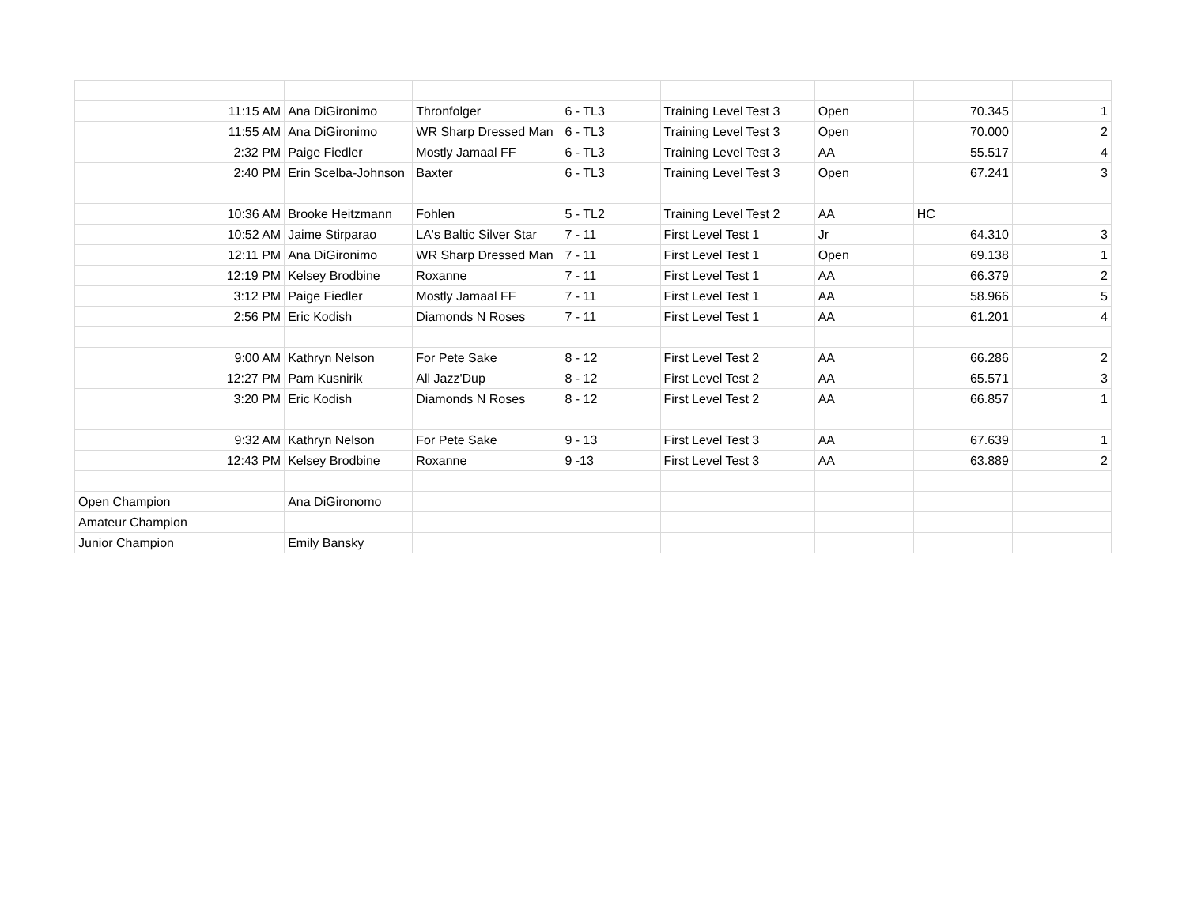| 11:15 AM | Ana DiGironimo | Thronfolger | 6 - TL3 | Training Level Test 3 | Open | 70.345 | 1 |
| 11:55 AM | Ana DiGironimo | WR Sharp Dressed Man | 6 - TL3 | Training Level Test 3 | Open | 70.000 | 2 |
| 2:32 PM | Paige Fiedler | Mostly Jamaal FF | 6 - TL3 | Training Level Test 3 | AA | 55.517 | 4 |
| 2:40 PM | Erin Scelba-Johnson | Baxter | 6 - TL3 | Training Level Test 3 | Open | 67.241 | 3 |
| 10:36 AM | Brooke Heitzmann | Fohlen | 5 - TL2 | Training Level Test 2 | AA | HC | |
| 10:52 AM | Jaime Stirparao | LA's Baltic Silver Star | 7 - 11 | First Level Test 1 | Jr | 64.310 | 3 |
| 12:11 PM | Ana DiGironimo | WR Sharp Dressed Man | 7 - 11 | First Level Test 1 | Open | 69.138 | 1 |
| 12:19 PM | Kelsey Brodbine | Roxanne | 7 - 11 | First Level Test 1 | AA | 66.379 | 2 |
| 3:12 PM | Paige Fiedler | Mostly Jamaal FF | 7 - 11 | First Level Test 1 | AA | 58.966 | 5 |
| 2:56 PM | Eric Kodish | Diamonds N Roses | 7 - 11 | First Level Test 1 | AA | 61.201 | 4 |
| 9:00 AM | Kathryn Nelson | For Pete Sake | 8 - 12 | First Level Test 2 | AA | 66.286 | 2 |
| 12:27 PM | Pam Kusnirik | All Jazz'Dup | 8 - 12 | First Level Test 2 | AA | 65.571 | 3 |
| 3:20 PM | Eric Kodish | Diamonds N Roses | 8 - 12 | First Level Test 2 | AA | 66.857 | 1 |
| 9:32 AM | Kathryn Nelson | For Pete Sake | 9 - 13 | First Level Test 3 | AA | 67.639 | 1 |
| 12:43 PM | Kelsey Brodbine | Roxanne | 9 -13 | First Level Test 3 | AA | 63.889 | 2 |
| Open Champion | Ana DiGironomo | | | | | | |
| Amateur Champion | | | | | | | |
| Junior Champion | Emily Bansky | | | | | | |